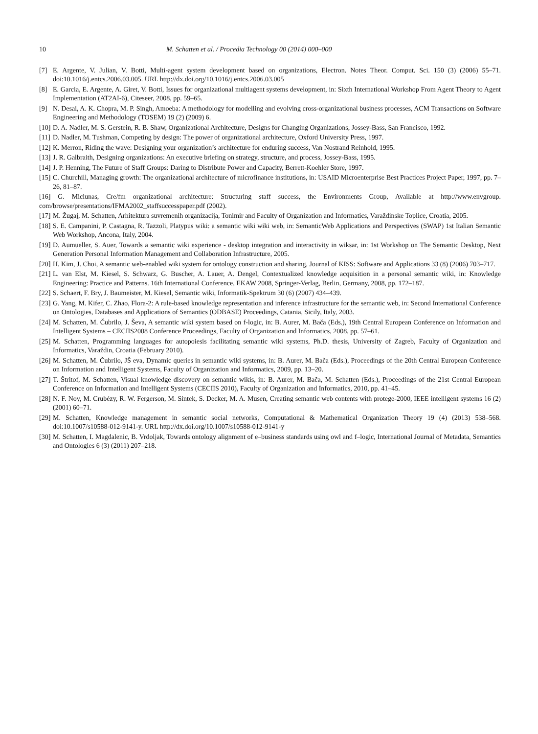10 M. Schatten et al. / Procedia Technology 00 (2014) 000–000
[7] E. Argente, V. Julian, V. Botti, Multi-agent system development based on organizations, Electron. Notes Theor. Comput. Sci. 150 (3) (2006) 55–71. doi:10.1016/j.entcs.2006.03.005. URL http://dx.doi.org/10.1016/j.entcs.2006.03.005
[8] E. Garcia, E. Argente, A. Giret, V. Botti, Issues for organizational multiagent systems development, in: Sixth International Workshop From Agent Theory to Agent Implementation (AT2AI-6), Citeseer, 2008, pp. 59–65.
[9] N. Desai, A. K. Chopra, M. P. Singh, Amoeba: A methodology for modelling and evolving cross-organizational business processes, ACM Transactions on Software Engineering and Methodology (TOSEM) 19 (2) (2009) 6.
[10] D. A. Nadler, M. S. Gerstein, R. B. Shaw, Organizational Architecture, Designs for Changing Organizations, Jossey-Bass, San Francisco, 1992.
[11] D. Nadler, M. Tushman, Competing by design: The power of organizational architecture, Oxford University Press, 1997.
[12] K. Merron, Riding the wave: Designing your organization’s architecture for enduring success, Van Nostrand Reinhold, 1995.
[13] J. R. Galbraith, Designing organizations: An executive briefing on strategy, structure, and process, Jossey-Bass, 1995.
[14] J. P. Henning, The Future of Staff Groups: Daring to Distribute Power and Capacity, Berrett-Koehler Store, 1997.
[15] C. Churchill, Managing growth: The organizational architecture of microfinance institutions, in: USAID Microenterprise Best Practices Project Paper, 1997, pp. 7–26, 81–87.
[16] G. Miciunas, Cre/fm organizational architecture: Structuring staff success, the Environments Group, Available at http://www.envgroup. com/browse/presentations/IFMA2002_staffsuccesspaper.pdf (2002).
[17] M. Žugaj, M. Schatten, Arhitektura suvremenih organizacija, Tonimir and Faculty of Organization and Informatics, Varaždinske Toplice, Croatia, 2005.
[18] S. E. Campanini, P. Castagna, R. Tazzoli, Platypus wiki: a semantic wiki wiki web, in: SemanticWeb Applications and Perspectives (SWAP) 1st Italian Semantic Web Workshop, Ancona, Italy, 2004.
[19] D. Aumueller, S. Auer, Towards a semantic wiki experience - desktop integration and interactivity in wiksar, in: 1st Workshop on The Semantic Desktop, Next Generation Personal Information Management and Collaboration Infrastructure, 2005.
[20] H. Kim, J. Choi, A semantic web-enabled wiki system for ontology construction and sharing, Journal of KISS: Software and Applications 33 (8) (2006) 703–717.
[21] L. van Elst, M. Kiesel, S. Schwarz, G. Buscher, A. Lauer, A. Dengel, Contextualized knowledge acquisition in a personal semantic wiki, in: Knowledge Engineering: Practice and Patterns. 16th International Conference, EKAW 2008, Springer-Verlag, Berlin, Germany, 2008, pp. 172–187.
[22] S. Schaert, F. Bry, J. Baumeister, M. Kiesel, Semantic wiki, Informatik-Spektrum 30 (6) (2007) 434–439.
[23] G. Yang, M. Kifer, C. Zhao, Flora-2: A rule-based knowledge representation and inference infrastructure for the semantic web, in: Second International Conference on Ontologies, Databases and Applications of Semantics (ODBASE) Proceedings, Catania, Sicily, Italy, 2003.
[24] M. Schatten, M. Čubrilo, J. Ševa, A semantic wiki system based on f-logic, in: B. Aurer, M. Bača (Eds.), 19th Central European Conference on Information and Intelligent Systems – CECIIS2008 Conference Proceedings, Faculty of Organization and Informatics, 2008, pp. 57–61.
[25] M. Schatten, Programming languages for autopoiesis facilitating semantic wiki systems, Ph.D. thesis, University of Zagreb, Faculty of Organization and Informatics, Varaždin, Croatia (February 2010).
[26] M. Schatten, M. Čubrilo, JŠ eva, Dynamic queries in semantic wiki systems, in: B. Aurer, M. Bača (Eds.), Proceedings of the 20th Central European Conference on Information and Intelligent Systems, Faculty of Organization and Informatics, 2009, pp. 13–20.
[27] T. Štritof, M. Schatten, Visual knowledge discovery on semantic wikis, in: B. Aurer, M. Bača, M. Schatten (Eds.), Proceedings of the 21st Central European Conference on Information and Intelligent Systems (CECIIS 2010), Faculty of Organization and Informatics, 2010, pp. 41–45.
[28] N. F. Noy, M. Crubézy, R. W. Fergerson, M. Sintek, S. Decker, M. A. Musen, Creating semantic web contents with protege-2000, IEEE intelligent systems 16 (2) (2001) 60–71.
[29] M. Schatten, Knowledge management in semantic social networks, Computational & Mathematical Organization Theory 19 (4) (2013) 538–568. doi:10.1007/s10588-012-9141-y. URL http://dx.doi.org/10.1007/s10588-012-9141-y
[30] M. Schatten, I. Magdalenic, B. Vrdoljak, Towards ontology alignment of e–business standards using owl and f–logic, International Journal of Metadata, Semantics and Ontologies 6 (3) (2011) 207–218.